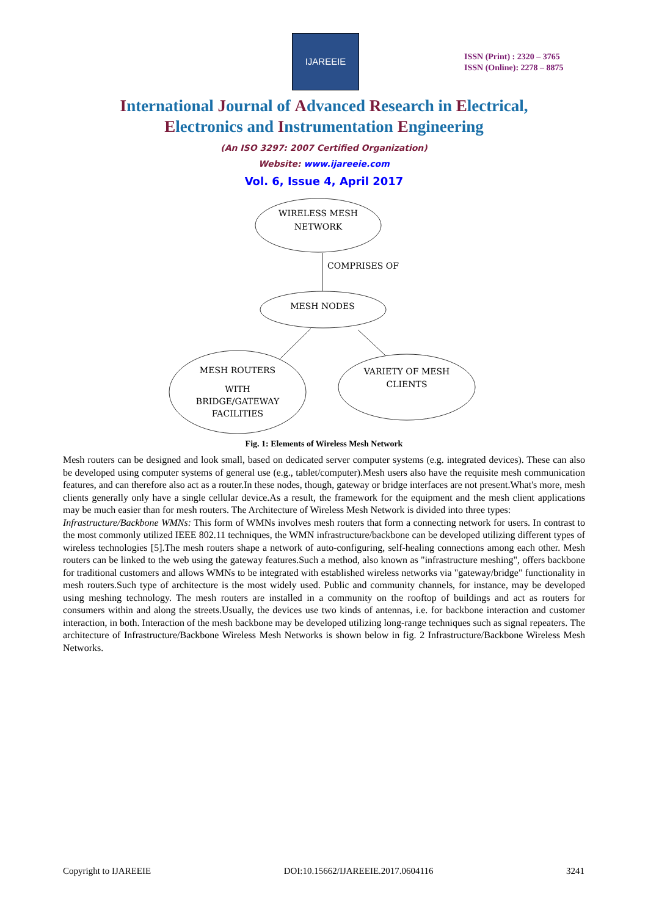IJAREEIE
ISSN (Print) : 2320 – 3765
ISSN (Online): 2278 – 8875
International Journal of Advanced Research in Electrical,
Electronics and Instrumentation Engineering
(An ISO 3297: 2007 Certified Organization)
Website: www.ijareeie.com
Vol. 6, Issue 4, April 2017
WIRELESS MESH
NETWORK
COMPRISES OF
MESH NODES
MESH ROUTERS
WITH
BRIDGE/GATEWAY
FACILITIES
VARIETY OF MESH
CLIENTS
Fig. 1: Elements of Wireless Mesh Network
Mesh routers can be designed and look small, based on dedicated server computer systems (e.g. integrated devices). These can also be developed using computer systems of general use (e.g., tablet/computer).Mesh users also have the requisite mesh communication features, and can therefore also act as a router.In these nodes, though, gateway or bridge interfaces are not present.What's more, mesh clients generally only have a single cellular device.As a result, the framework for the equipment and the mesh client applications may be much easier than for mesh routers. The Architecture of Wireless Mesh Network is divided into three types:
Infrastructure/Backbone WMNs: This form of WMNs involves mesh routers that form a connecting network for users. In contrast to the most commonly utilized IEEE 802.11 techniques, the WMN infrastructure/backbone can be developed utilizing different types of wireless technologies [5].The mesh routers shape a network of auto-configuring, self-healing connections among each other. Mesh routers can be linked to the web using the gateway features.Such a method, also known as "infrastructure meshing", offers backbone for traditional customers and allows WMNs to be integrated with established wireless networks via "gateway/bridge" functionality in mesh routers.Such type of architecture is the most widely used. Public and community channels, for instance, may be developed using meshing technology. The mesh routers are installed in a community on the rooftop of buildings and act as routers for consumers within and along the streets.Usually, the devices use two kinds of antennas, i.e. for backbone interaction and customer interaction, in both. Interaction of the mesh backbone may be developed utilizing long-range techniques such as signal repeaters. The architecture of Infrastructure/Backbone Wireless Mesh Networks is shown below in fig. 2 Infrastructure/Backbone Wireless Mesh Networks.
Copyright to IJAREEIE DOI:10.15662/IJAREEIE.2017.0604116 3241